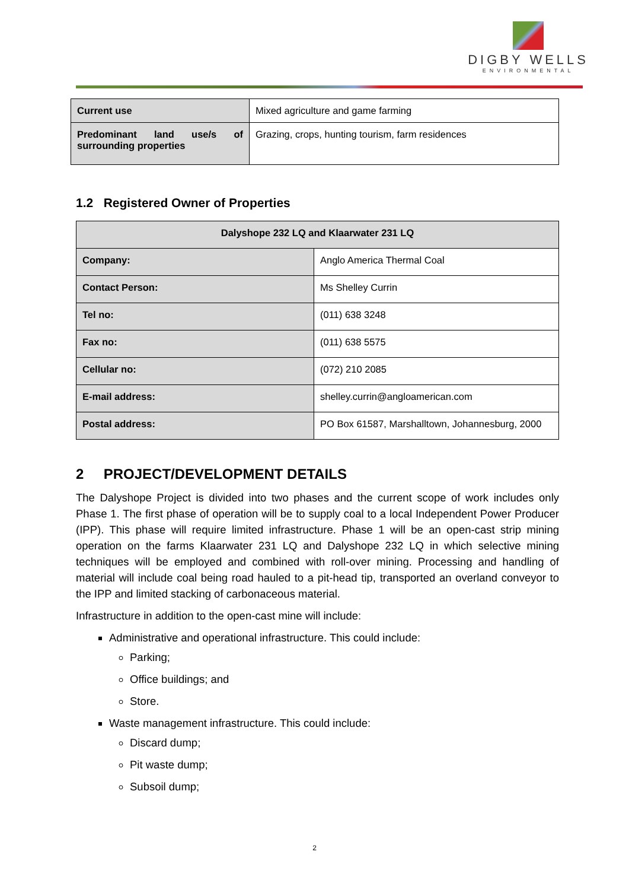DIGBY WELLS
ENVIRONMENTAL
| Current use | Mixed agriculture and game farming |
| Predominant land use/s of surrounding properties | Grazing, crops, hunting tourism, farm residences |
1.2 Registered Owner of Properties
| Dalyshope 232 LQ and Klaarwater 231 LQ | |
| Company: | Anglo America Thermal Coal |
| Contact Person: | Ms Shelley Currin |
| Tel no: | (011) 638 3248 |
| Fax no: | (011) 638 5575 |
| Cellular no: | (072) 210 2085 |
| E-mail address: | shelley.currin@angloamerican.com |
| Postal address: | PO Box 61587, Marshalltown, Johannesburg, 2000 |
2 PROJECT/DEVELOPMENT DETAILS
The Dalyshope Project is divided into two phases and the current scope of work includes only Phase 1. The first phase of operation will be to supply coal to a local Independent Power Producer (IPP). This phase will require limited infrastructure. Phase 1 will be an open-cast strip mining operation on the farms Klaarwater 231 LQ and Dalyshope 232 LQ in which selective mining techniques will be employed and combined with roll-over mining. Processing and handling of material will include coal being road hauled to a pit-head tip, transported an overland conveyor to the IPP and limited stacking of carbonaceous material.
Infrastructure in addition to the open-cast mine will include:
Administrative and operational infrastructure. This could include:
Parking;
Office buildings; and
Store.
Waste management infrastructure. This could include:
Discard dump;
Pit waste dump;
Subsoil dump;
2